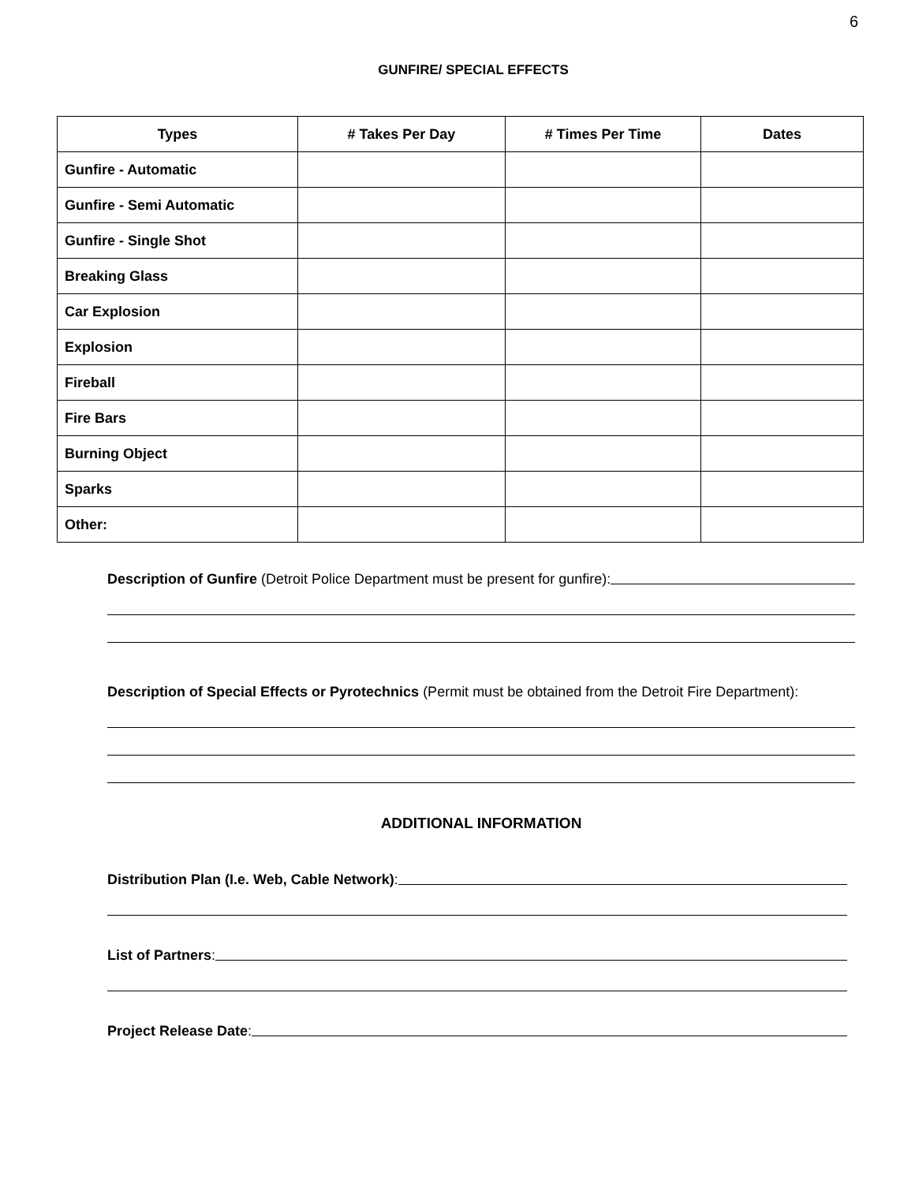6
GUNFIRE/ SPECIAL EFFECTS
| Types | # Takes Per Day | # Times Per Time | Dates |
| --- | --- | --- | --- |
| Gunfire - Automatic | | | |
| Gunfire - Semi Automatic | | | |
| Gunfire - Single Shot | | | |
| Breaking Glass | | | |
| Car Explosion | | | |
| Explosion | | | |
| Fireball | | | |
| Fire Bars | | | |
| Burning Object | | | |
| Sparks | | | |
| Other: | | | |
Description of Gunfire (Detroit Police Department must be present for gunfire):
Description of Special Effects or Pyrotechnics (Permit must be obtained from the Detroit Fire Department):
ADDITIONAL INFORMATION
Distribution Plan (I.e. Web, Cable Network):
List of Partners:
Project Release Date: